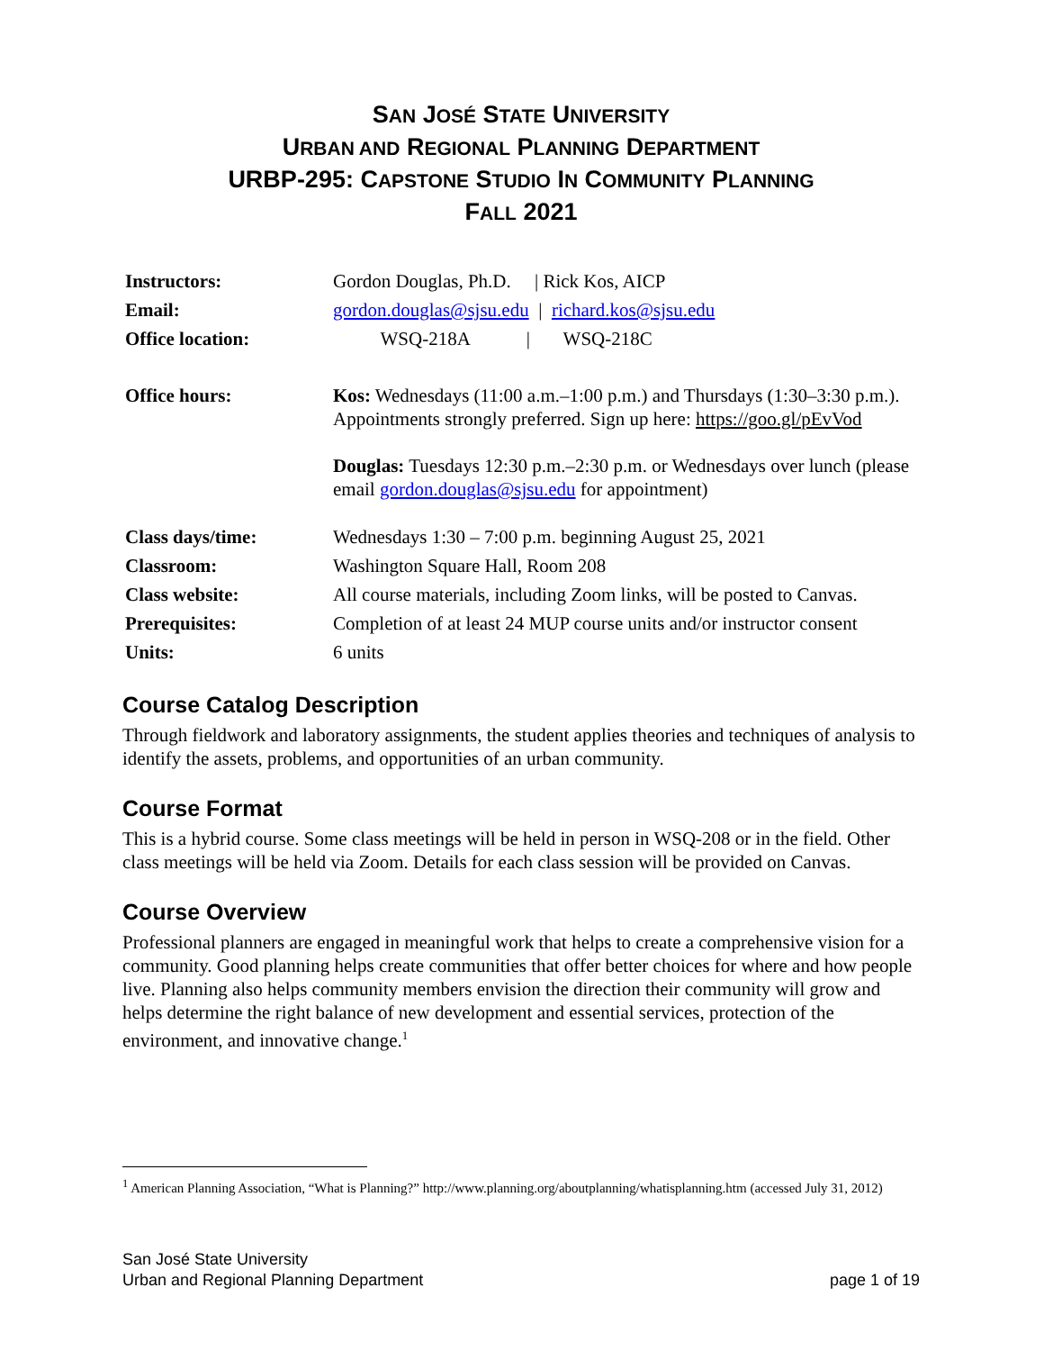SAN JOSÉ STATE UNIVERSITY
URBAN AND REGIONAL PLANNING DEPARTMENT
URBP-295: CAPSTONE STUDIO IN COMMUNITY PLANNING
FALL 2021
| Instructors: | Gordon Douglas, Ph.D. / Rick Kos, AICP |
| Email: | gordon.douglas@sjsu.edu / richard.kos@sjsu.edu |
| Office location: | WSQ-218A / WSQ-218C |
| Office hours: | Kos: Wednesdays (11:00 a.m.–1:00 p.m.) and Thursdays (1:30–3:30 p.m.). Appointments strongly preferred. Sign up here: https://goo.gl/pEvVod Douglas: Tuesdays 12:30 p.m.–2:30 p.m. or Wednesdays over lunch (please email gordon.douglas@sjsu.edu for appointment) |
| Class days/time: | Wednesdays 1:30 – 7:00 p.m. beginning August 25, 2021 |
| Classroom: | Washington Square Hall, Room 208 |
| Class website: | All course materials, including Zoom links, will be posted to Canvas. |
| Prerequisites: | Completion of at least 24 MUP course units and/or instructor consent |
| Units: | 6 units |
Course Catalog Description
Through fieldwork and laboratory assignments, the student applies theories and techniques of analysis to identify the assets, problems, and opportunities of an urban community.
Course Format
This is a hybrid course. Some class meetings will be held in person in WSQ-208 or in the field. Other class meetings will be held via Zoom. Details for each class session will be provided on Canvas.
Course Overview
Professional planners are engaged in meaningful work that helps to create a comprehensive vision for a community. Good planning helps create communities that offer better choices for where and how people live. Planning also helps community members envision the direction their community will grow and helps determine the right balance of new development and essential services, protection of the environment, and innovative change.<sup>1</sup>
<sup>1</sup> American Planning Association, “What is Planning?” http://www.planning.org/aboutplanning/whatisplanning.htm (accessed July 31, 2012)
San José State University
Urban and Regional Planning Department
page 1 of 19